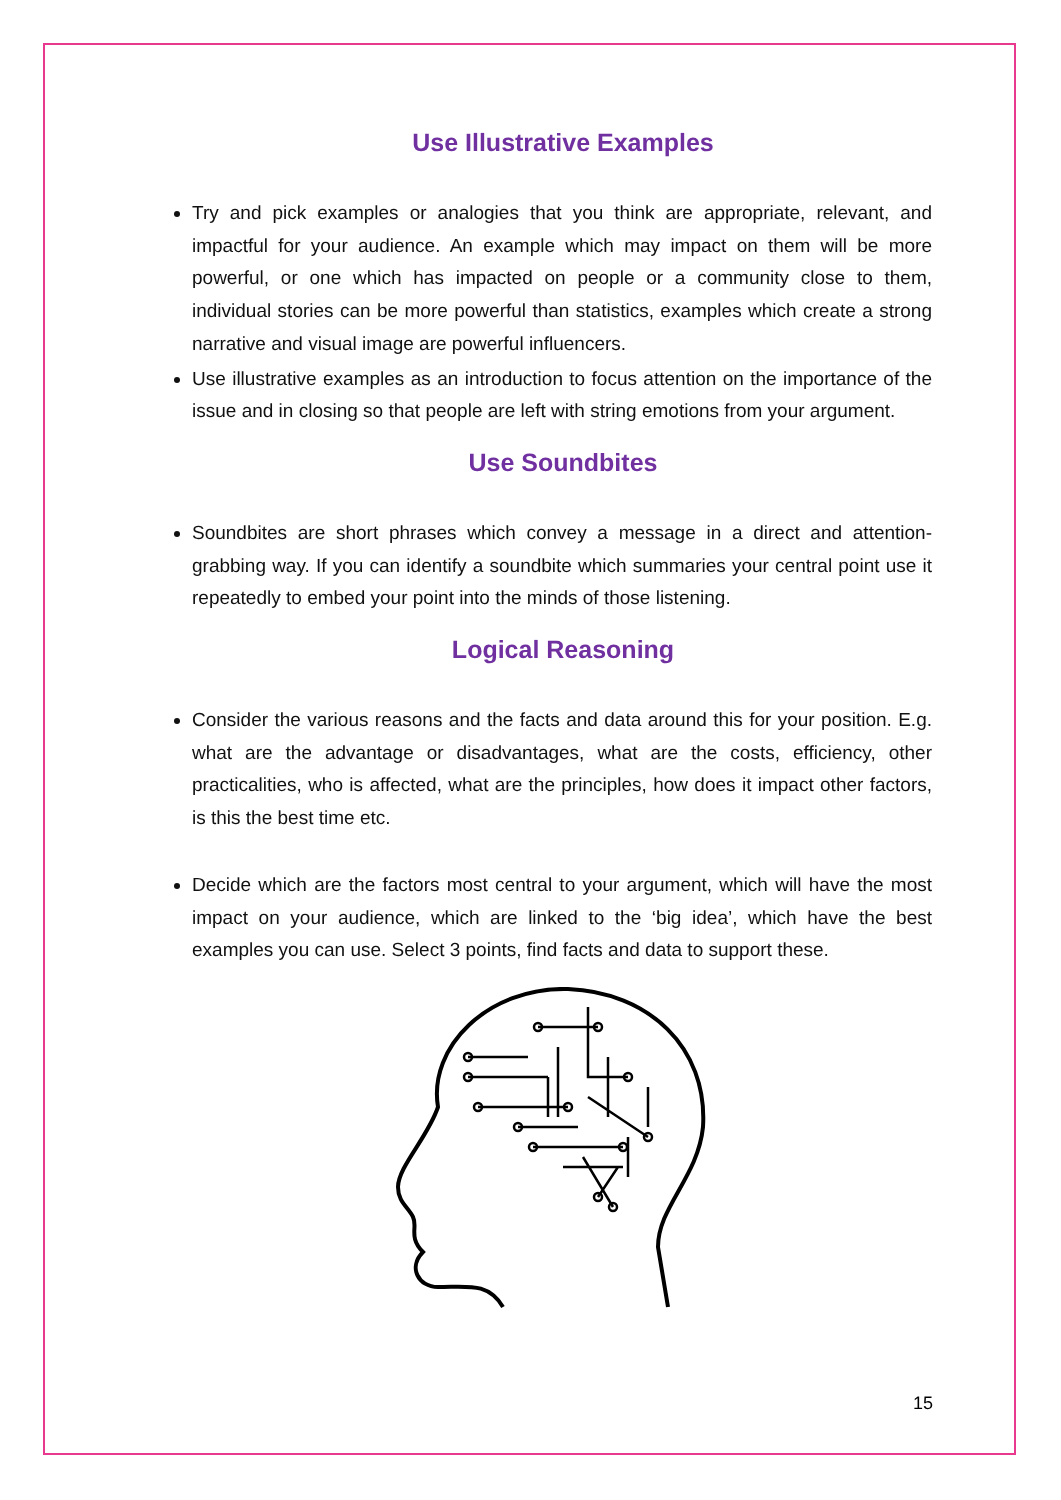Use Illustrative Examples
Try and pick examples or analogies that you think are appropriate, relevant, and impactful for your audience. An example which may impact on them will be more powerful, or one which has impacted on people or a community close to them, individual stories can be more powerful than statistics, examples which create a strong narrative and visual image are powerful influencers.
Use illustrative examples as an introduction to focus attention on the importance of the issue and in closing so that people are left with string emotions from your argument.
Use Soundbites
Soundbites are short phrases which convey a message in a direct and attention-grabbing way. If you can identify a soundbite which summaries your central point use it repeatedly to embed your point into the minds of those listening.
Logical Reasoning
Consider the various reasons and the facts and data around this for your position. E.g. what are the advantage or disadvantages, what are the costs, efficiency, other practicalities, who is affected, what are the principles, how does it impact other factors, is this the best time etc.
Decide which are the factors most central to your argument, which will have the most impact on your audience, which are linked to the ‘big idea’, which have the best examples you can use. Select 3 points, find facts and data to support these.
15